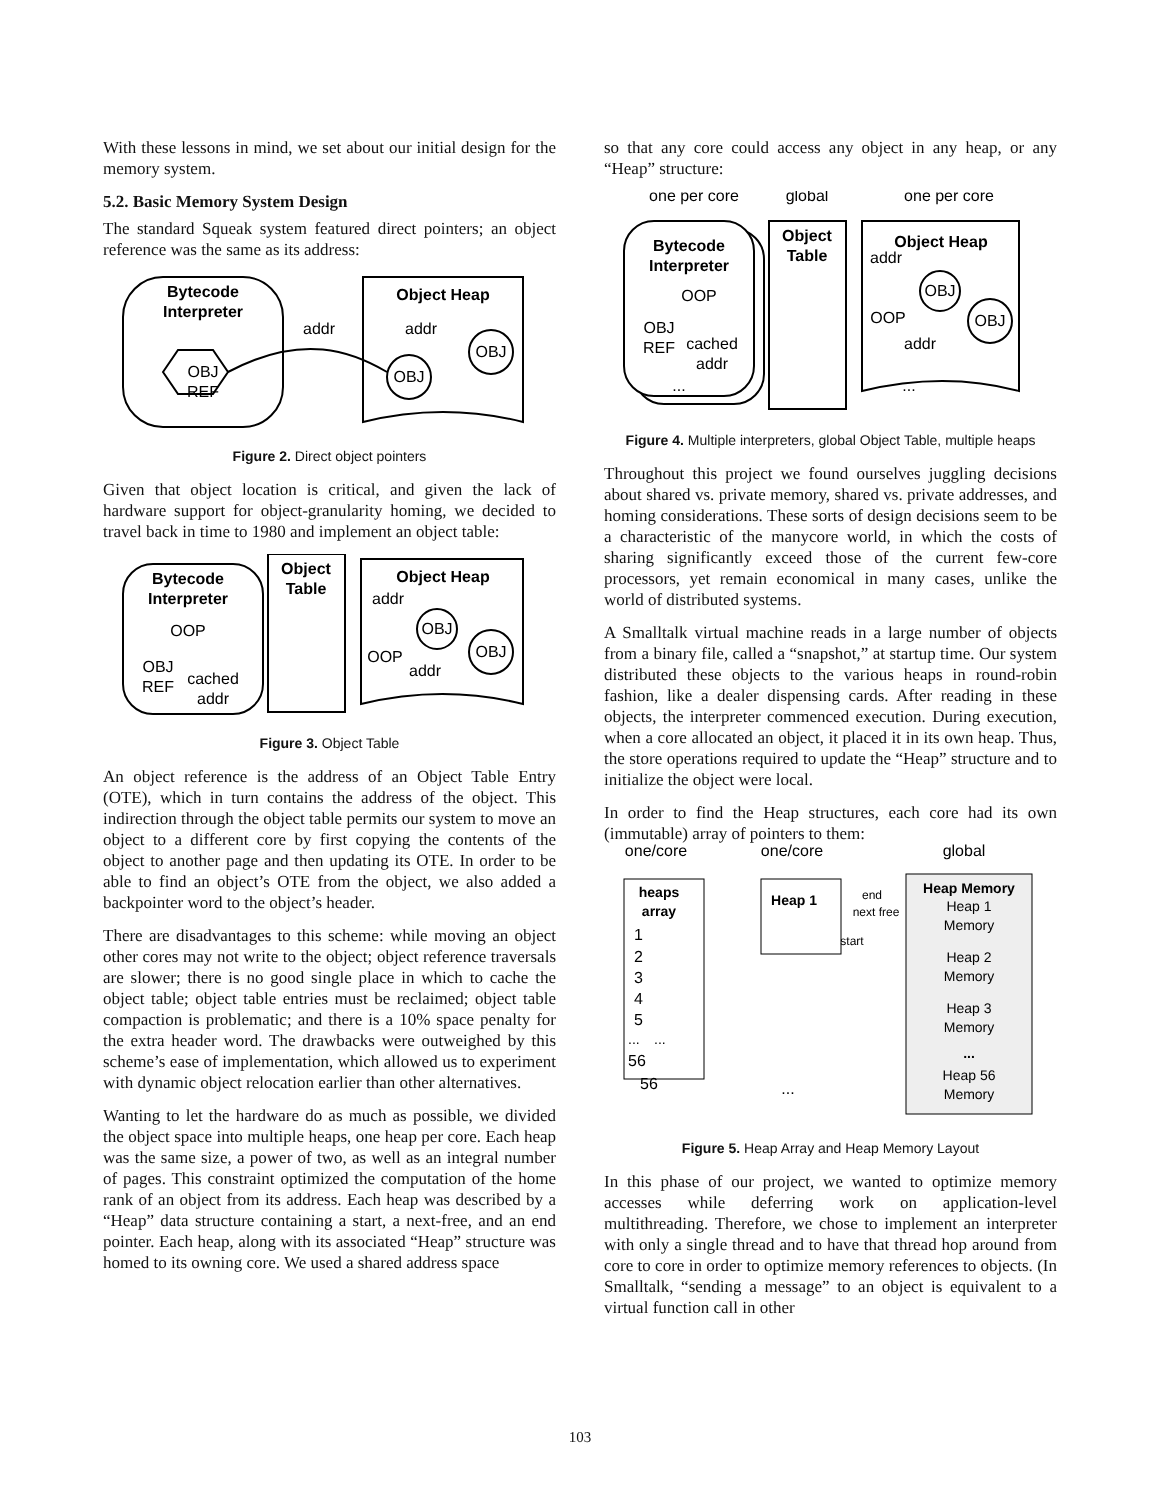With these lessons in mind, we set about our initial design for the memory system.
5.2. Basic Memory System Design
The standard Squeak system featured direct pointers; an object reference was the same as its address:
Bytecode
Interpreter
OBJ
REF
addr
Object Heap
addr
OBJ
OBJ
Figure 2. Direct object pointers
Given that object location is critical, and given the lack of hardware support for object-granularity homing, we decided to travel back in time to 1980 and implement an object table:
Bytecode
Interpreter
OOP
OBJ
REF
cached
addr
Object
Table
Object Heap
addr
OOP
addr
OBJ
OBJ
Figure 3. Object Table
An object reference is the address of an Object Table Entry (OTE), which in turn contains the address of the object. This indirection through the object table permits our system to move an object to a different core by first copying the contents of the object to another page and then updating its OTE. In order to be able to find an object’s OTE from the object, we also added a backpointer word to the object’s header.
There are disadvantages to this scheme: while moving an object other cores may not write to the object; object reference traversals are slower; there is no good single place in which to cache the object table; object table entries must be reclaimed; object table compaction is problematic; and there is a 10% space penalty for the extra header word. The drawbacks were outweighed by this scheme’s ease of implementation, which allowed us to experiment with dynamic object relocation earlier than other alternatives.
Wanting to let the hardware do as much as possible, we divided the object space into multiple heaps, one heap per core. Each heap was the same size, a power of two, as well as an integral number of pages. This constraint optimized the computation of the home rank of an object from its address. Each heap was described by a “Heap” data structure containing a start, a next-free, and an end pointer. Each heap, along with its associated “Heap” structure was homed to its owning core. We used a shared address space
so that any core could access any object in any heap, or any “Heap” structure:
one per core
global
one per core
Bytecode
Interpreter
OOP
OBJ
REF
cached
addr
...
Object
Table
Object Heap
addr
OOP
addr
...
OBJ
OBJ
Figure 4. Multiple interpreters, global Object Table, multiple heaps
Throughout this project we found ourselves juggling decisions about shared vs. private memory, shared vs. private addresses, and homing considerations. These sorts of design decisions seem to be a characteristic of the manycore world, in which the costs of sharing significantly exceed those of the current few-core processors, yet remain economical in many cases, unlike the world of distributed systems.
A Smalltalk virtual machine reads in a large number of objects from a binary file, called a “snapshot,” at startup time. Our system distributed these objects to the various heaps in round-robin fashion, like a dealer dispensing cards. After reading in these objects, the interpreter commenced execution. During execution, when a core allocated an object, it placed it in its own heap. Thus, the store operations required to update the “Heap” structure and to initialize the object were local.
In order to find the Heap structures, each core had its own (immutable) array of pointers to them:
one/core
one/core
global
heaps
array
1
2
3
4
5
...
...
56
56
Heap 1
end
next free
start
...
Heap Memory
Heap 1
Memory
Heap 2
Memory
Heap 3
Memory
...
Heap 56
Memory
Figure 5. Heap Array and Heap Memory Layout
In this phase of our project, we wanted to optimize memory accesses while deferring work on application-level multithreading. Therefore, we chose to implement an interpreter with only a single thread and to have that thread hop around from core to core in order to optimize memory references to objects. (In Smalltalk, “sending a message” to an object is equivalent to a virtual function call in other
103